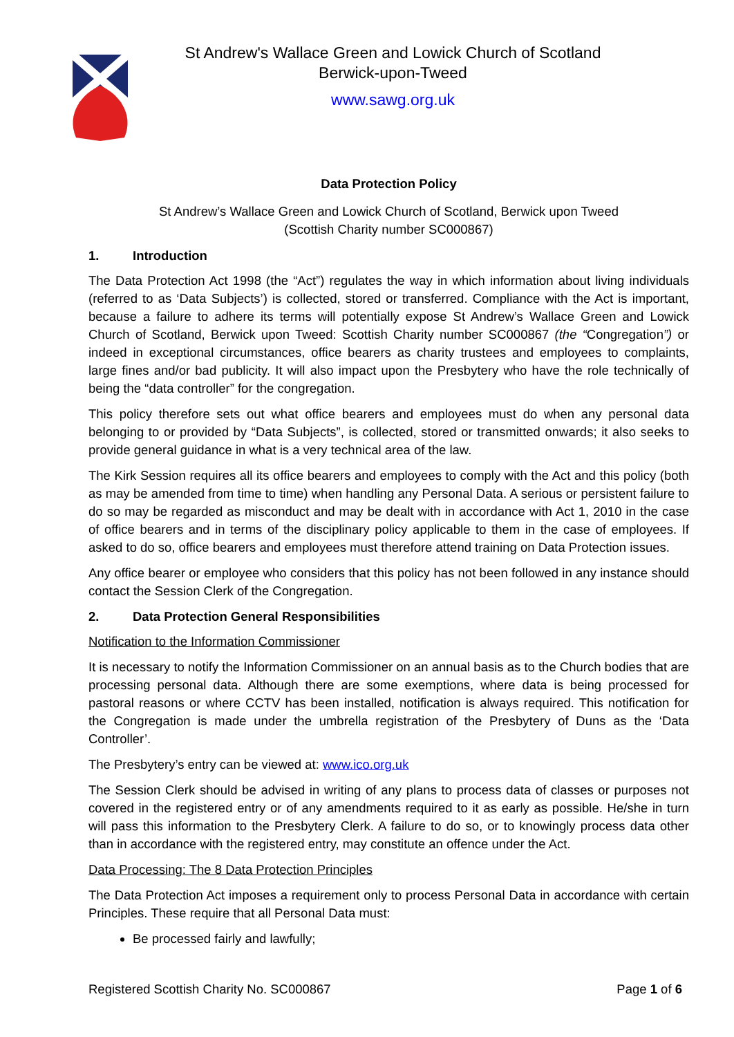St Andrew's Wallace Green and Lowick Church of Scotland
Berwick-upon-Tweed
www.sawg.org.uk
Data Protection Policy
St Andrew’s Wallace Green and Lowick Church of Scotland, Berwick upon Tweed
(Scottish Charity number SC000867)
1. Introduction
The Data Protection Act 1998 (the “Act”) regulates the way in which information about living individuals (referred to as ‘Data Subjects’) is collected, stored or transferred. Compliance with the Act is important, because a failure to adhere its terms will potentially expose St Andrew’s Wallace Green and Lowick Church of Scotland, Berwick upon Tweed: Scottish Charity number SC000867 (the “Congregation”) or indeed in exceptional circumstances, office bearers as charity trustees and employees to complaints, large fines and/or bad publicity. It will also impact upon the Presbytery who have the role technically of being the “data controller” for the congregation.
This policy therefore sets out what office bearers and employees must do when any personal data belonging to or provided by “Data Subjects”, is collected, stored or transmitted onwards; it also seeks to provide general guidance in what is a very technical area of the law.
The Kirk Session requires all its office bearers and employees to comply with the Act and this policy (both as may be amended from time to time) when handling any Personal Data. A serious or persistent failure to do so may be regarded as misconduct and may be dealt with in accordance with Act 1, 2010 in the case of office bearers and in terms of the disciplinary policy applicable to them in the case of employees. If asked to do so, office bearers and employees must therefore attend training on Data Protection issues.
Any office bearer or employee who considers that this policy has not been followed in any instance should contact the Session Clerk of the Congregation.
2. Data Protection General Responsibilities
Notification to the Information Commissioner
It is necessary to notify the Information Commissioner on an annual basis as to the Church bodies that are processing personal data. Although there are some exemptions, where data is being processed for pastoral reasons or where CCTV has been installed, notification is always required. This notification for the Congregation is made under the umbrella registration of the Presbytery of Duns as the ‘Data Controller’.
The Presbytery’s entry can be viewed at: www.ico.org.uk
The Session Clerk should be advised in writing of any plans to process data of classes or purposes not covered in the registered entry or of any amendments required to it as early as possible. He/she in turn will pass this information to the Presbytery Clerk. A failure to do so, or to knowingly process data other than in accordance with the registered entry, may constitute an offence under the Act.
Data Processing: The 8 Data Protection Principles
The Data Protection Act imposes a requirement only to process Personal Data in accordance with certain Principles. These require that all Personal Data must:
Be processed fairly and lawfully;
Registered Scottish Charity No. SC000867 Page 1 of 6